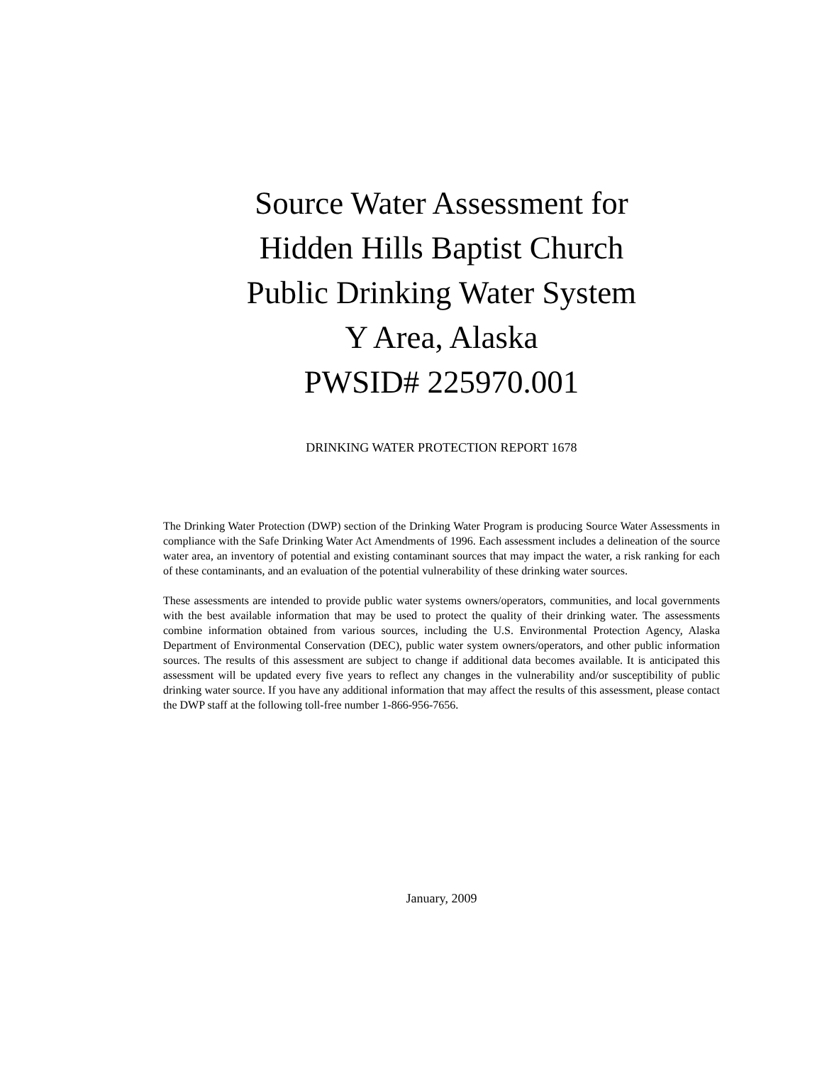Source Water Assessment for
Hidden Hills Baptist Church
Public Drinking Water System
Y Area, Alaska
PWSID# 225970.001
DRINKING WATER PROTECTION REPORT 1678
The Drinking Water Protection (DWP) section of the Drinking Water Program is producing Source Water Assessments in compliance with the Safe Drinking Water Act Amendments of 1996. Each assessment includes a delineation of the source water area, an inventory of potential and existing contaminant sources that may impact the water, a risk ranking for each of these contaminants, and an evaluation of the potential vulnerability of these drinking water sources.
These assessments are intended to provide public water systems owners/operators, communities, and local governments with the best available information that may be used to protect the quality of their drinking water. The assessments combine information obtained from various sources, including the U.S. Environmental Protection Agency, Alaska Department of Environmental Conservation (DEC), public water system owners/operators, and other public information sources. The results of this assessment are subject to change if additional data becomes available. It is anticipated this assessment will be updated every five years to reflect any changes in the vulnerability and/or susceptibility of public drinking water source. If you have any additional information that may affect the results of this assessment, please contact the DWP staff at the following toll-free number 1-866-956-7656.
January, 2009